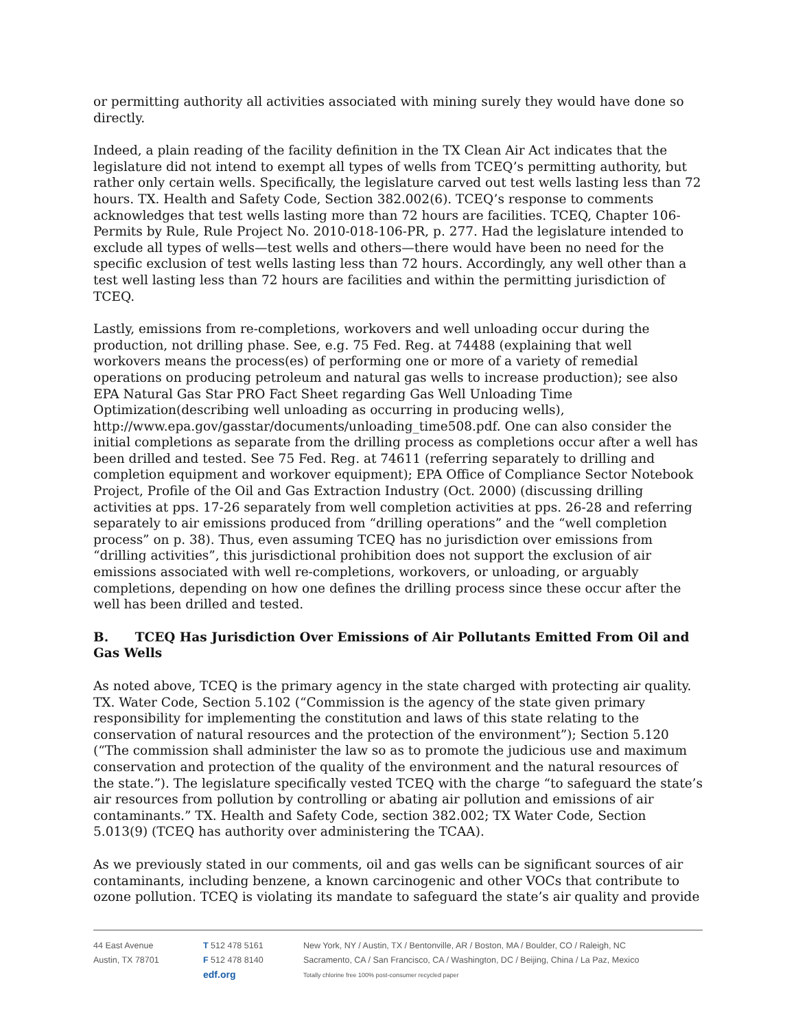or permitting authority all activities associated with mining surely they would have done so directly.
Indeed, a plain reading of the facility definition in the TX Clean Air Act indicates that the legislature did not intend to exempt all types of wells from TCEQ’s permitting authority, but rather only certain wells. Specifically, the legislature carved out test wells lasting less than 72 hours. TX. Health and Safety Code, Section 382.002(6). TCEQ’s response to comments acknowledges that test wells lasting more than 72 hours are facilities. TCEQ, Chapter 106-Permits by Rule, Rule Project No. 2010-018-106-PR, p. 277. Had the legislature intended to exclude all types of wells—test wells and others—there would have been no need for the specific exclusion of test wells lasting less than 72 hours. Accordingly, any well other than a test well lasting less than 72 hours are facilities and within the permitting jurisdiction of TCEQ.
Lastly, emissions from re-completions, workovers and well unloading occur during the production, not drilling phase. See, e.g. 75 Fed. Reg. at 74488 (explaining that well workovers means the process(es) of performing one or more of a variety of remedial operations on producing petroleum and natural gas wells to increase production); see also EPA Natural Gas Star PRO Fact Sheet regarding Gas Well Unloading Time Optimization(describing well unloading as occurring in producing wells), http://www.epa.gov/gasstar/documents/unloading_time508.pdf. One can also consider the initial completions as separate from the drilling process as completions occur after a well has been drilled and tested. See 75 Fed. Reg. at 74611 (referring separately to drilling and completion equipment and workover equipment); EPA Office of Compliance Sector Notebook Project, Profile of the Oil and Gas Extraction Industry (Oct. 2000) (discussing drilling activities at pps. 17-26 separately from well completion activities at pps. 26-28 and referring separately to air emissions produced from “drilling operations” and the “well completion process” on p. 38). Thus, even assuming TCEQ has no jurisdiction over emissions from “drilling activities”, this jurisdictional prohibition does not support the exclusion of air emissions associated with well re-completions, workovers, or unloading, or arguably completions, depending on how one defines the drilling process since these occur after the well has been drilled and tested.
B. TCEQ Has Jurisdiction Over Emissions of Air Pollutants Emitted From Oil and Gas Wells
As noted above, TCEQ is the primary agency in the state charged with protecting air quality. TX. Water Code, Section 5.102 (“Commission is the agency of the state given primary responsibility for implementing the constitution and laws of this state relating to the conservation of natural resources and the protection of the environment”); Section 5.120 (“The commission shall administer the law so as to promote the judicious use and maximum conservation and protection of the quality of the environment and the natural resources of the state.”). The legislature specifically vested TCEQ with the charge “to safeguard the state’s air resources from pollution by controlling or abating air pollution and emissions of air contaminants.” TX. Health and Safety Code, section 382.002; TX Water Code, Section 5.013(9) (TCEQ has authority over administering the TCAA).
As we previously stated in our comments, oil and gas wells can be significant sources of air contaminants, including benzene, a known carcinogenic and other VOCs that contribute to ozone pollution. TCEQ is violating its mandate to safeguard the state’s air quality and provide
44 East Avenue
Austin, TX 78701
T 512 478 5161
F 512 478 8140
edf.org
New York, NY / Austin, TX / Bentonville, AR / Boston, MA / Boulder, CO / Raleigh, NC
Sacramento, CA / San Francisco, CA / Washington, DC / Beijing, China / La Paz, Mexico
Totally chlorine free 100% post-consumer recycled paper